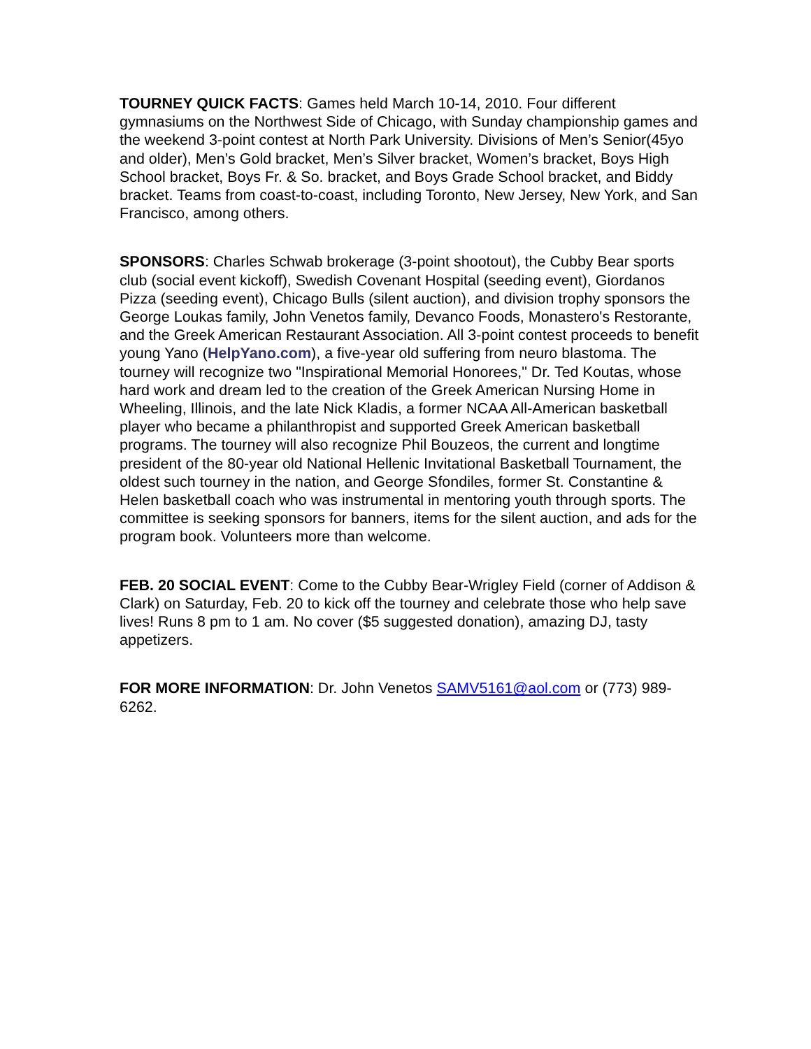TOURNEY QUICK FACTS: Games held March 10-14, 2010. Four different gymnasiums on the Northwest Side of Chicago, with Sunday championship games and the weekend 3-point contest at North Park University. Divisions of Men’s Senior(45yo and older), Men’s Gold bracket, Men’s Silver bracket, Women’s bracket, Boys High School bracket, Boys Fr. & So. bracket, and Boys Grade School bracket, and Biddy bracket. Teams from coast-to-coast, including Toronto, New Jersey, New York, and San Francisco, among others.
SPONSORS: Charles Schwab brokerage (3-point shootout), the Cubby Bear sports club (social event kickoff), Swedish Covenant Hospital (seeding event), Giordanos Pizza (seeding event), Chicago Bulls (silent auction), and division trophy sponsors the George Loukas family, John Venetos family, Devanco Foods, Monastero's Restorante, and the Greek American Restaurant Association. All 3-point contest proceeds to benefit young Yano (HelpYano.com), a five-year old suffering from neuro blastoma. The tourney will recognize two "Inspirational Memorial Honorees," Dr. Ted Koutas, whose hard work and dream led to the creation of the Greek American Nursing Home in Wheeling, Illinois, and the late Nick Kladis, a former NCAA All-American basketball player who became a philanthropist and supported Greek American basketball programs. The tourney will also recognize Phil Bouzeos, the current and longtime president of the 80-year old National Hellenic Invitational Basketball Tournament, the oldest such tourney in the nation, and George Sfondiles, former St. Constantine & Helen basketball coach who was instrumental in mentoring youth through sports. The committee is seeking sponsors for banners, items for the silent auction, and ads for the program book. Volunteers more than welcome.
FEB. 20 SOCIAL EVENT: Come to the Cubby Bear-Wrigley Field (corner of Addison & Clark) on Saturday, Feb. 20 to kick off the tourney and celebrate those who help save lives! Runs 8 pm to 1 am. No cover ($5 suggested donation), amazing DJ, tasty appetizers.
FOR MORE INFORMATION: Dr. John Venetos SAMV5161@aol.com or (773) 989-6262.